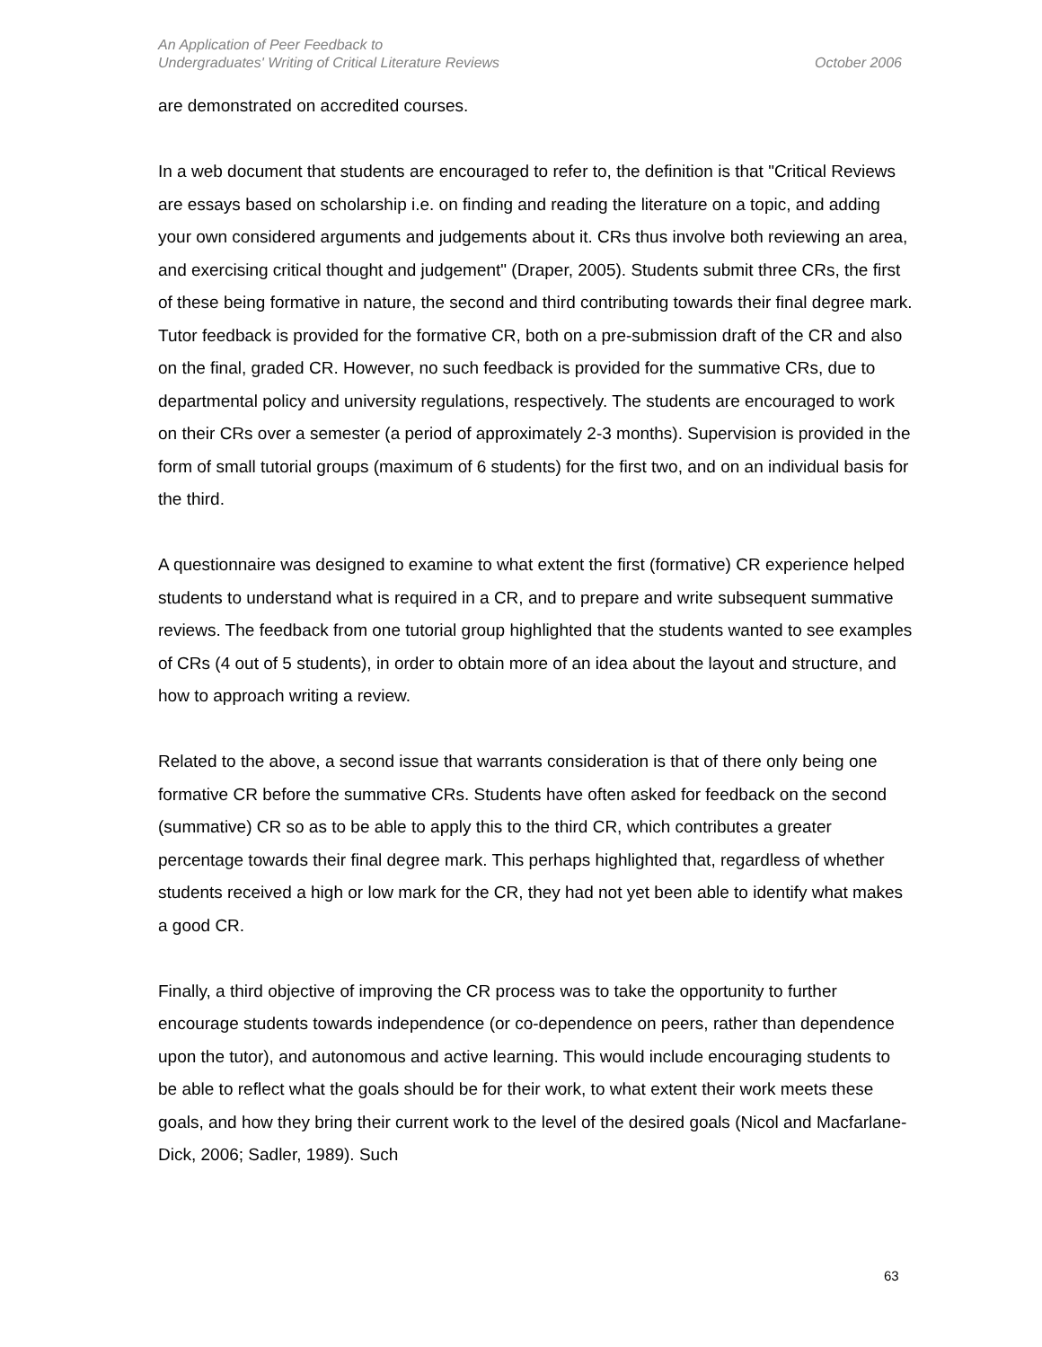An Application of Peer Feedback to
Undergraduates' Writing of Critical Literature Reviews
October 2006
are demonstrated on accredited courses.
In a web document that students are encouraged to refer to, the definition is that "Critical Reviews are essays based on scholarship i.e. on finding and reading the literature on a topic, and adding your own considered arguments and judgements about it. CRs thus involve both reviewing an area, and exercising critical thought and judgement" (Draper, 2005). Students submit three CRs, the first of these being formative in nature, the second and third contributing towards their final degree mark. Tutor feedback is provided for the formative CR, both on a pre-submission draft of the CR and also on the final, graded CR. However, no such feedback is provided for the summative CRs, due to departmental policy and university regulations, respectively. The students are encouraged to work on their CRs over a semester (a period of approximately 2-3 months). Supervision is provided in the form of small tutorial groups (maximum of 6 students) for the first two, and on an individual basis for the third.
A questionnaire was designed to examine to what extent the first (formative) CR experience helped students to understand what is required in a CR, and to prepare and write subsequent summative reviews. The feedback from one tutorial group highlighted that the students wanted to see examples of CRs (4 out of 5 students), in order to obtain more of an idea about the layout and structure, and how to approach writing a review.
Related to the above, a second issue that warrants consideration is that of there only being one formative CR before the summative CRs. Students have often asked for feedback on the second (summative) CR so as to be able to apply this to the third CR, which contributes a greater percentage towards their final degree mark. This perhaps highlighted that, regardless of whether students received a high or low mark for the CR, they had not yet been able to identify what makes a good CR.
Finally, a third objective of improving the CR process was to take the opportunity to further encourage students towards independence (or co-dependence on peers, rather than dependence upon the tutor), and autonomous and active learning. This would include encouraging students to be able to reflect what the goals should be for their work, to what extent their work meets these goals, and how they bring their current work to the level of the desired goals (Nicol and Macfarlane-Dick, 2006; Sadler, 1989). Such
63